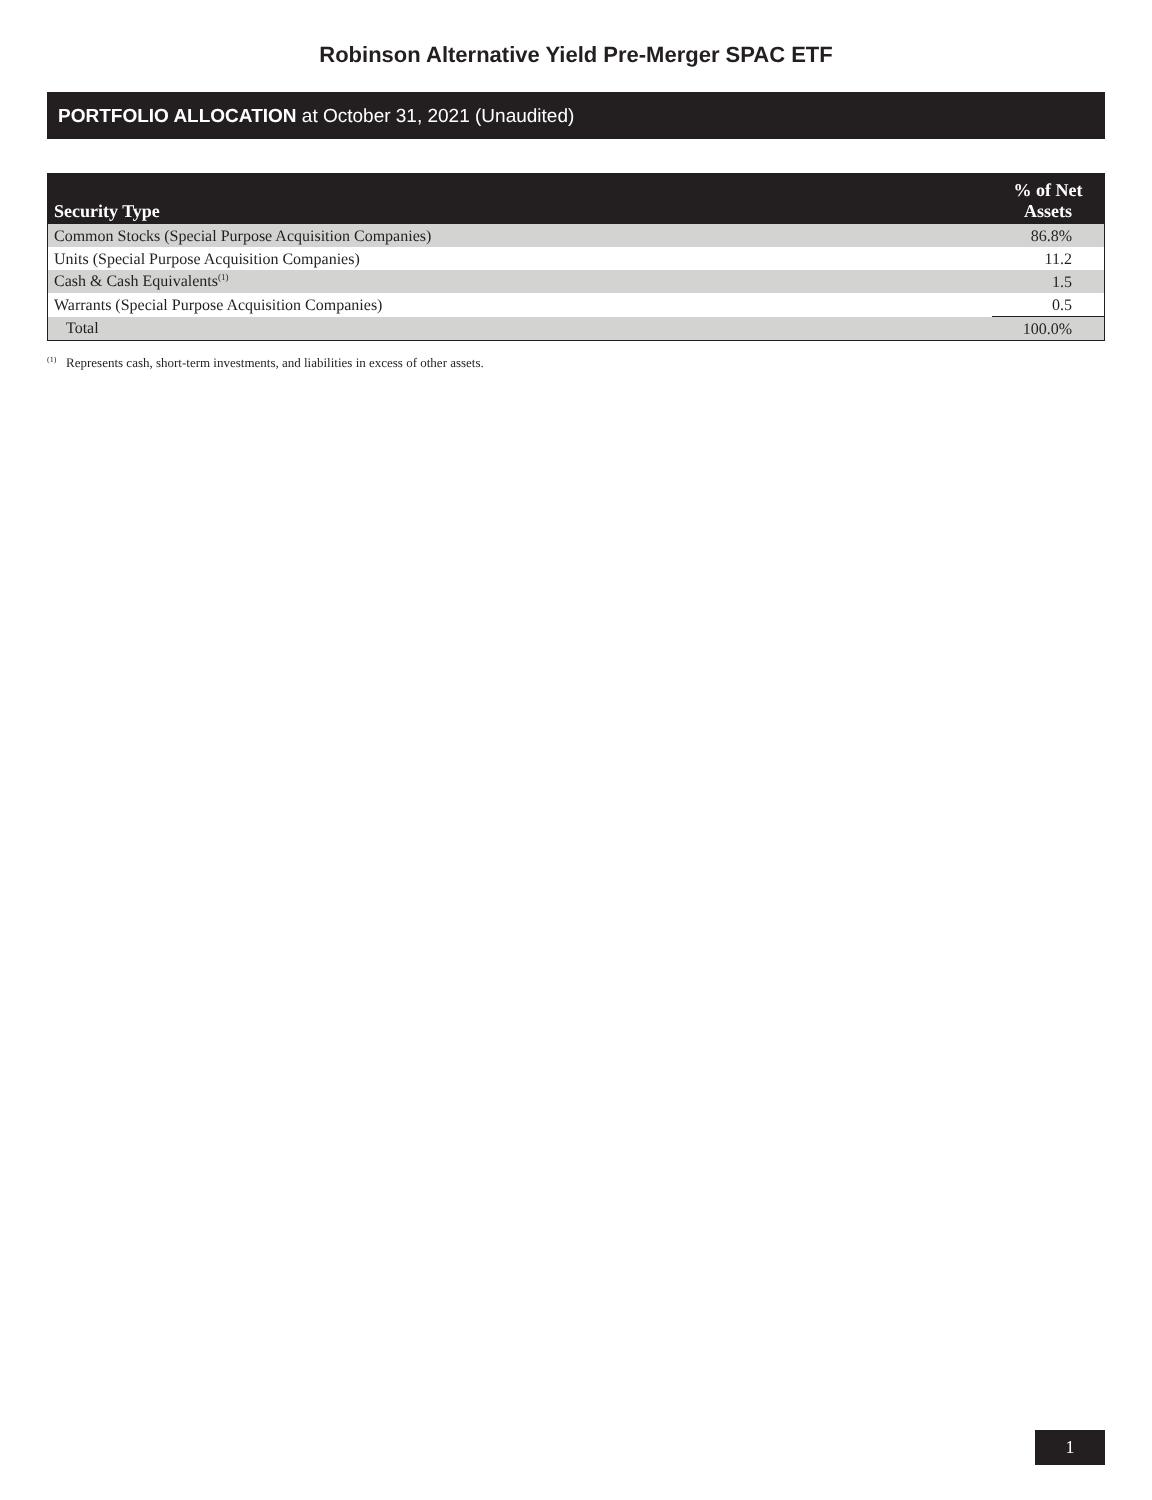Robinson Alternative Yield Pre-Merger SPAC ETF
PORTFOLIO ALLOCATION at October 31, 2021 (Unaudited)
| Security Type | % of Net Assets |
| --- | --- |
| Common Stocks (Special Purpose Acquisition Companies) | 86.8% |
| Units (Special Purpose Acquisition Companies) | 11.2 |
| Cash & Cash Equivalents<sup>(1)</sup> | 1.5 |
| Warrants (Special Purpose Acquisition Companies) | 0.5 |
| Total | 100.0% |
<sup>(1)</sup> Represents cash, short-term investments, and liabilities in excess of other assets.
1